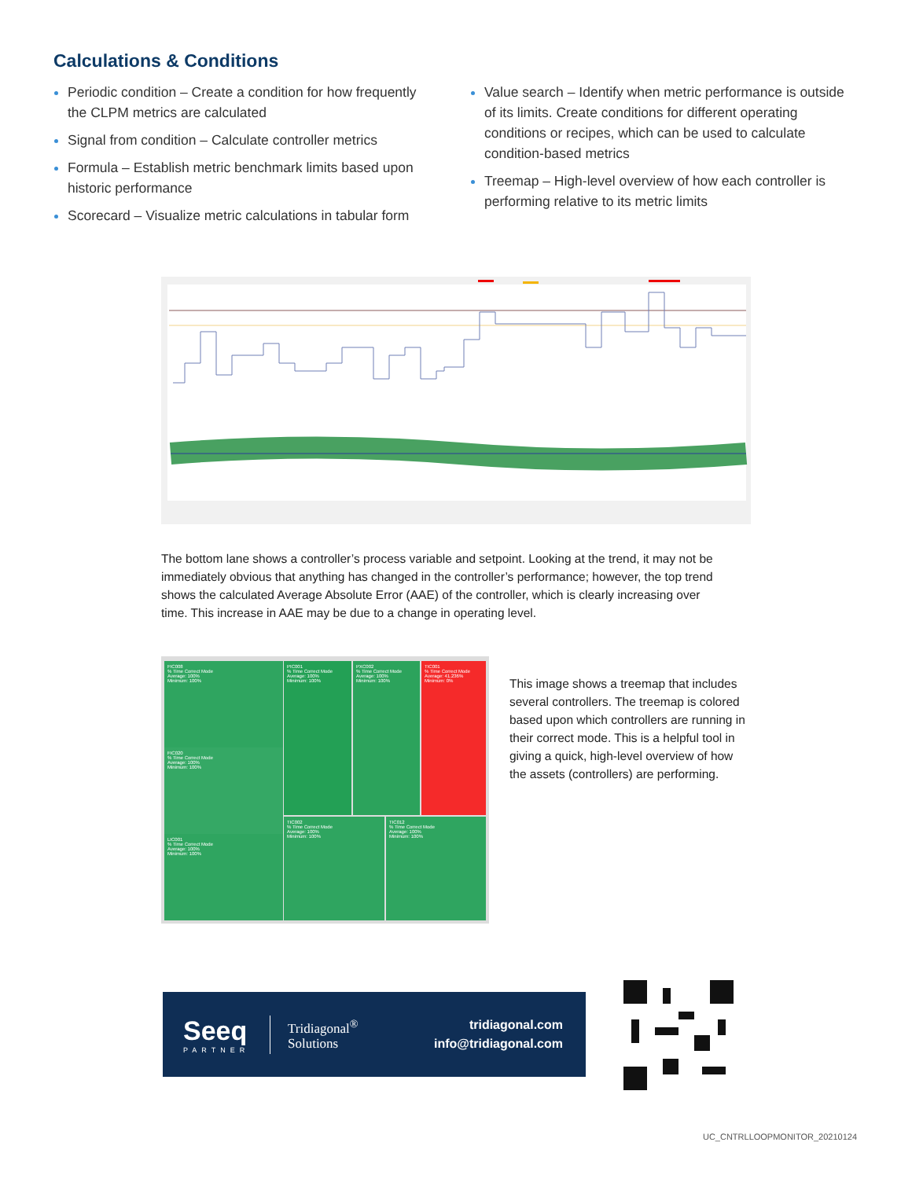Calculations & Conditions
Periodic condition – Create a condition for how frequently the CLPM metrics are calculated
Signal from condition – Calculate controller metrics
Formula – Establish metric benchmark limits based upon historic performance
Scorecard – Visualize metric calculations in tabular form
Value search – Identify when metric performance is outside of its limits. Create conditions for different operating conditions or recipes, which can be used to calculate condition-based metrics
Treemap – High-level overview of how each controller is performing relative to its metric limits
The bottom lane shows a controller’s process variable and setpoint. Looking at the trend, it may not be immediately obvious that anything has changed in the controller’s performance; however, the top trend shows the calculated Average Absolute Error (AAE) of the controller, which is clearly increasing over time. This increase in AAE may be due to a change in operating level.
FIC008
% Time Correct Mode
Average: 100%
Minimum: 100%
FIC020
% Time Correct Mode
Average: 100%
Minimum: 100%
LIC001
% Time Correct Mode
Average: 100%
Minimum: 100%
PIC001
% Time Correct Mode
Average: 100%
Minimum: 100%
PXC002
% Time Correct Mode
Average: 100%
Minimum: 100%
TIC001
% Time Correct Mode
Average: 41.236%
Minimum: 0%
TIC002
% Time Correct Mode
Average: 100%
Minimum: 100%
TIC012
% Time Correct Mode
Average: 100%
Minimum: 100%
This image shows a treemap that includes several controllers. The treemap is colored based upon which controllers are running in their correct mode. This is a helpful tool in giving a quick, high-level overview of how the assets (controllers) are performing.
Seeq
PARTNER
Tridiagonal<sup>®</sup>
Solutions
tridiagonal.com
info@tridiagonal.com
UC_CNTRLLOOPMONITOR_20210124